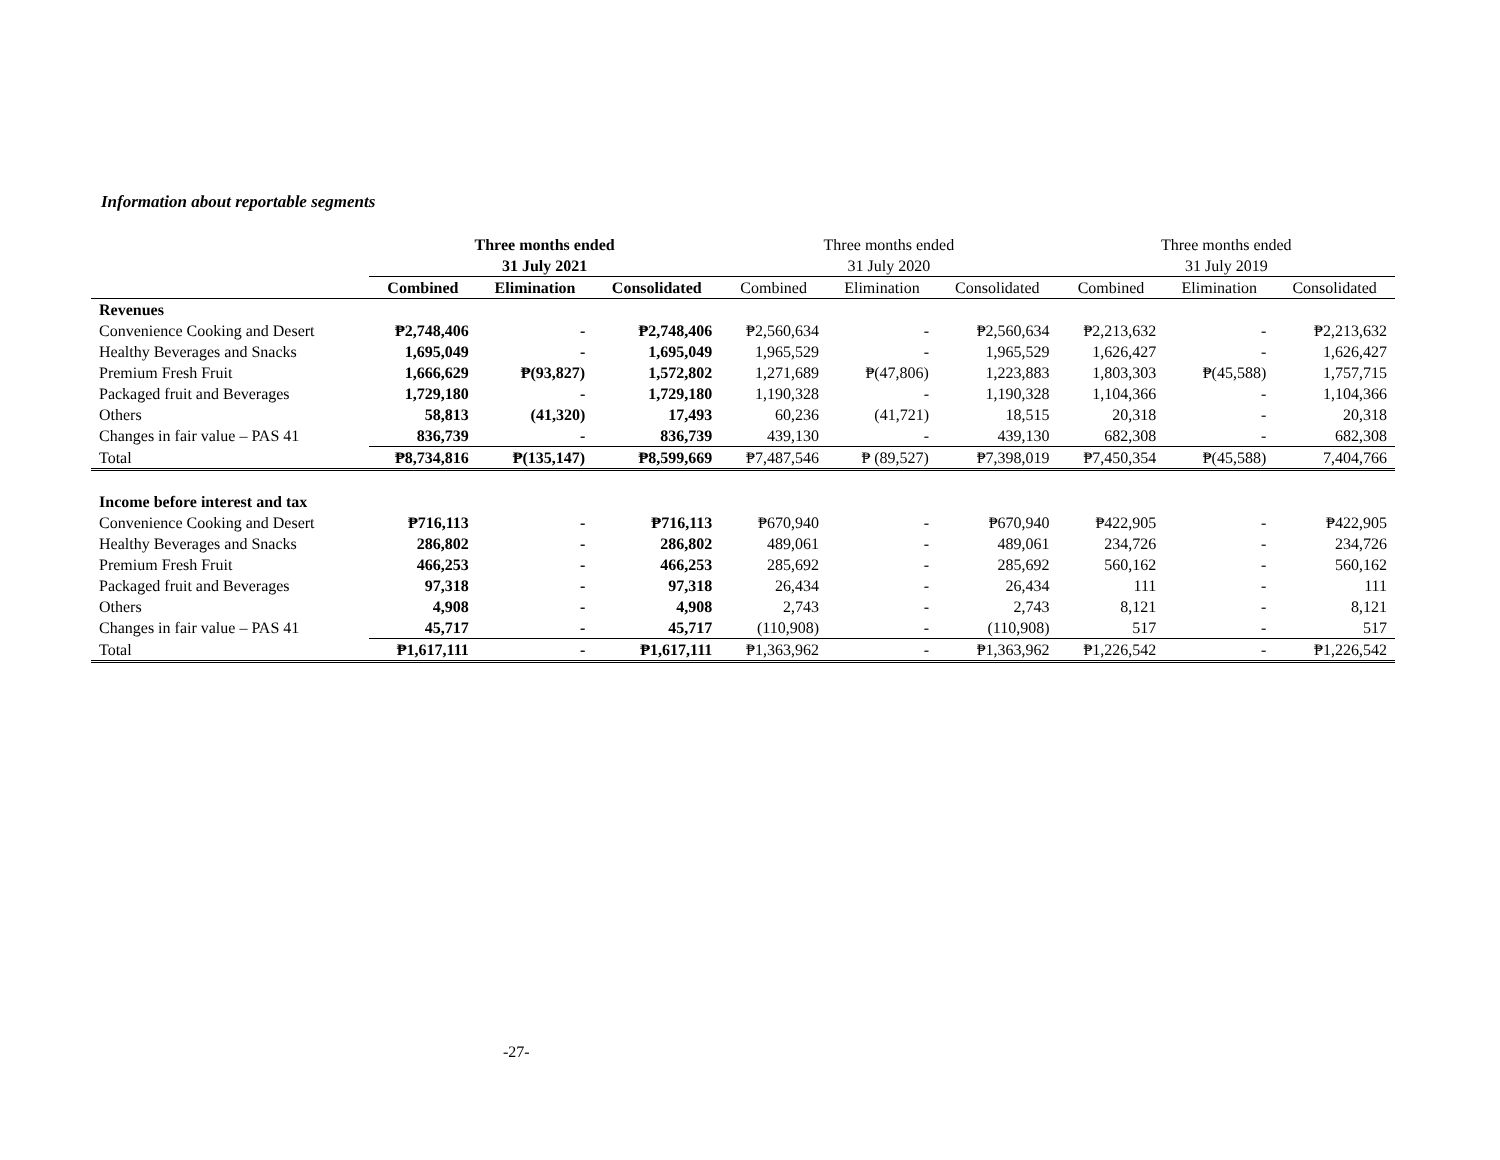Information about reportable segments
| | Three months ended | | | Three months ended | | | Three months ended | | |
| --- | --- | --- | --- | --- | --- | --- | --- | --- | --- |
| | 31 July 2021 | | | 31 July 2020 | | | 31 July 2019 | | |
| | Combined | Elimination | Consolidated | Combined | Elimination | Consolidated | Combined | Elimination | Consolidated |
| Revenues | | | | | | | | | |
| Convenience Cooking and Desert | ₱2,748,406 | - | ₱2,748,406 | ₱2,560,634 | - | ₱2,560,634 | ₱2,213,632 | - | ₱2,213,632 |
| Healthy Beverages and Snacks | 1,695,049 | - | 1,695,049 | 1,965,529 | - | 1,965,529 | 1,626,427 | - | 1,626,427 |
| Premium Fresh Fruit | 1,666,629 | ₱(93,827) | 1,572,802 | 1,271,689 | ₱(47,806) | 1,223,883 | 1,803,303 | ₱(45,588) | 1,757,715 |
| Packaged fruit and Beverages | 1,729,180 | - | 1,729,180 | 1,190,328 | - | 1,190,328 | 1,104,366 | - | 1,104,366 |
| Others | 58,813 | (41,320) | 17,493 | 60,236 | (41,721) | 18,515 | 20,318 | - | 20,318 |
| Changes in fair value – PAS 41 | 836,739 | - | 836,739 | 439,130 | - | 439,130 | 682,308 | - | 682,308 |
| Total | ₱8,734,816 | ₱(135,147) | ₱8,599,669 | ₱7,487,546 | ₱ (89,527) | ₱7,398,019 | ₱7,450,354 | ₱(45,588) | 7,404,766 |
| Income before interest and tax | | | | | | | | | |
| Convenience Cooking and Desert | ₱716,113 | - | ₱716,113 | ₱670,940 | - | ₱670,940 | ₱422,905 | - | ₱422,905 |
| Healthy Beverages and Snacks | 286,802 | - | 286,802 | 489,061 | - | 489,061 | 234,726 | - | 234,726 |
| Premium Fresh Fruit | 466,253 | - | 466,253 | 285,692 | - | 285,692 | 560,162 | - | 560,162 |
| Packaged fruit and Beverages | 97,318 | - | 97,318 | 26,434 | - | 26,434 | 111 | - | 111 |
| Others | 4,908 | - | 4,908 | 2,743 | - | 2,743 | 8,121 | - | 8,121 |
| Changes in fair value – PAS 41 | 45,717 | - | 45,717 | (110,908) | - | (110,908) | 517 | - | 517 |
| Total | ₱1,617,111 | - | ₱1,617,111 | ₱1,363,962 | - | ₱1,363,962 | ₱1,226,542 | - | ₱1,226,542 |
-27-